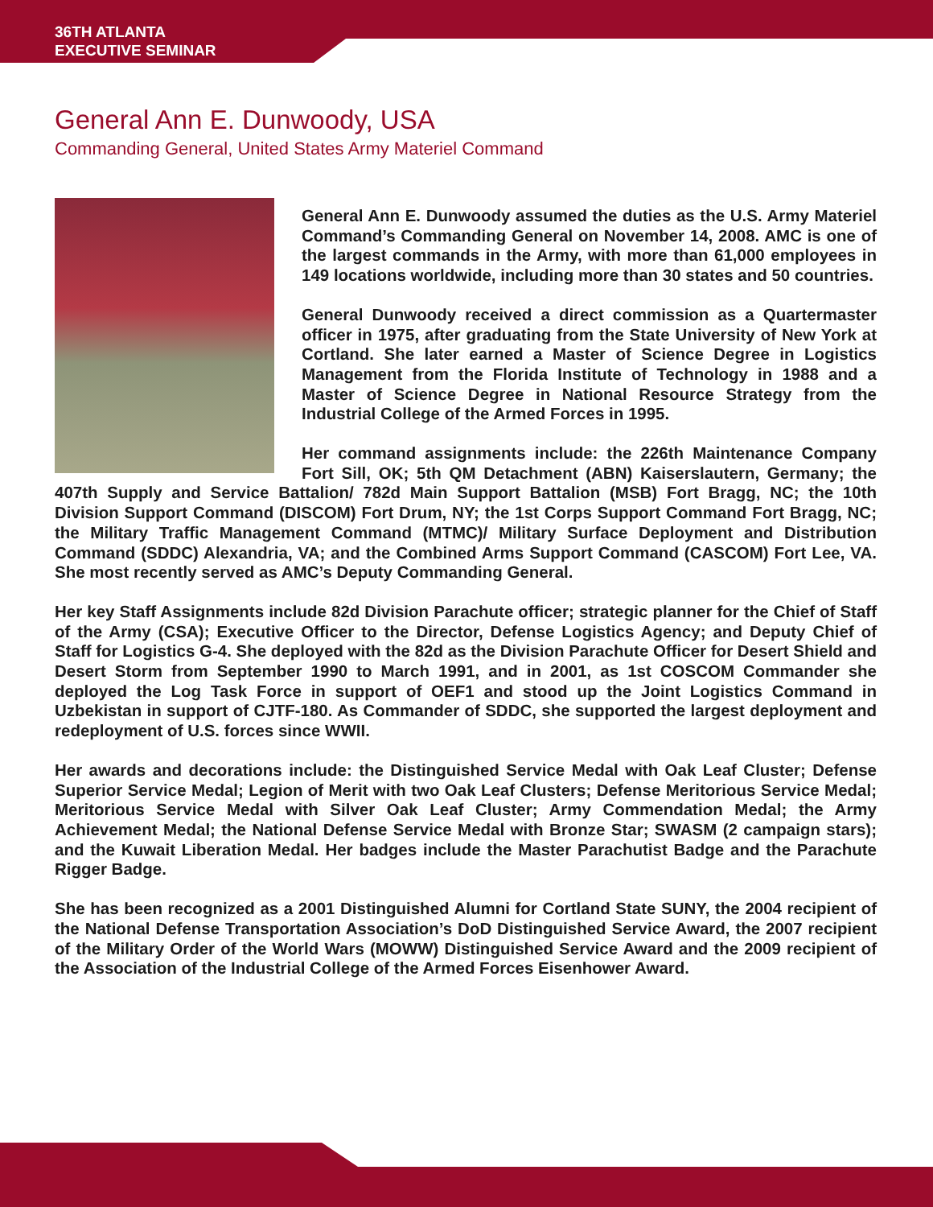36TH ATLANTA
EXECUTIVE SEMINAR
General Ann E. Dunwoody, USA
Commanding General, United States Army Materiel Command
General Ann E. Dunwoody assumed the duties as the U.S. Army Materiel Command’s Commanding General on November 14, 2008. AMC is one of the largest commands in the Army, with more than 61,000 employees in 149 locations worldwide, including more than 30 states and 50 countries.
General Dunwoody received a direct commission as a Quartermaster officer in 1975, after graduating from the State University of New York at Cortland. She later earned a Master of Science Degree in Logistics Management from the Florida Institute of Technology in 1988 and a Master of Science Degree in National Resource Strategy from the Industrial College of the Armed Forces in 1995.
Her command assignments include: the 226th Maintenance Company Fort Sill, OK; 5th QM Detachment (ABN) Kaiserslautern, Germany; the 407th Supply and Service Battalion/ 782d Main Support Battalion (MSB) Fort Bragg, NC; the 10th Division Support Command (DISCOM) Fort Drum, NY; the 1st Corps Support Command Fort Bragg, NC; the Military Traffic Management Command (MTMC)/ Military Surface Deployment and Distribution Command (SDDC) Alexandria, VA; and the Combined Arms Support Command (CASCOM) Fort Lee, VA. She most recently served as AMC’s Deputy Commanding General.
Her key Staff Assignments include 82d Division Parachute officer; strategic planner for the Chief of Staff of the Army (CSA); Executive Officer to the Director, Defense Logistics Agency; and Deputy Chief of Staff for Logistics G-4. She deployed with the 82d as the Division Parachute Officer for Desert Shield and Desert Storm from September 1990 to March 1991, and in 2001, as 1st COSCOM Commander she deployed the Log Task Force in support of OEF1 and stood up the Joint Logistics Command in Uzbekistan in support of CJTF-180. As Commander of SDDC, she supported the largest deployment and redeployment of U.S. forces since WWII.
Her awards and decorations include: the Distinguished Service Medal with Oak Leaf Cluster; Defense Superior Service Medal; Legion of Merit with two Oak Leaf Clusters; Defense Meritorious Service Medal; Meritorious Service Medal with Silver Oak Leaf Cluster; Army Commendation Medal; the Army Achievement Medal; the National Defense Service Medal with Bronze Star; SWASM (2 campaign stars); and the Kuwait Liberation Medal. Her badges include the Master Parachutist Badge and the Parachute Rigger Badge.
She has been recognized as a 2001 Distinguished Alumni for Cortland State SUNY, the 2004 recipient of the National Defense Transportation Association’s DoD Distinguished Service Award, the 2007 recipient of the Military Order of the World Wars (MOWW) Distinguished Service Award and the 2009 recipient of the Association of the Industrial College of the Armed Forces Eisenhower Award.